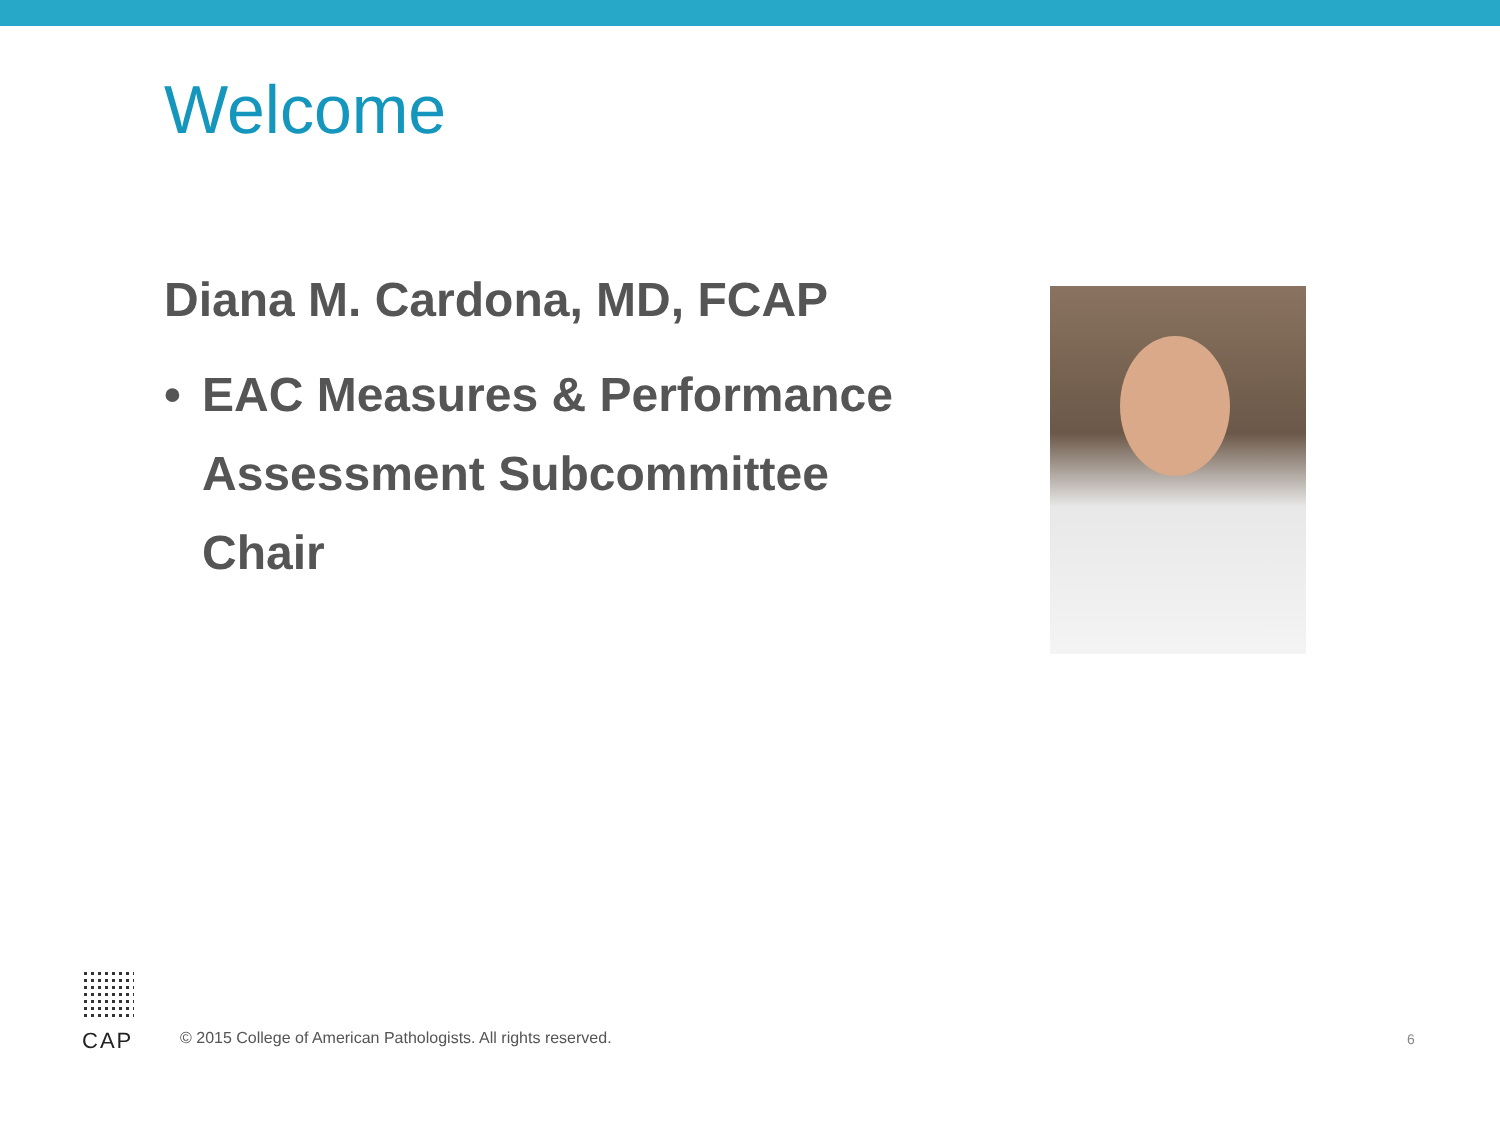Welcome
Diana M. Cardona, MD, FCAP
• EAC Measures & Performance Assessment Subcommittee Chair
CAP
© 2015 College of American Pathologists. All rights reserved.
6